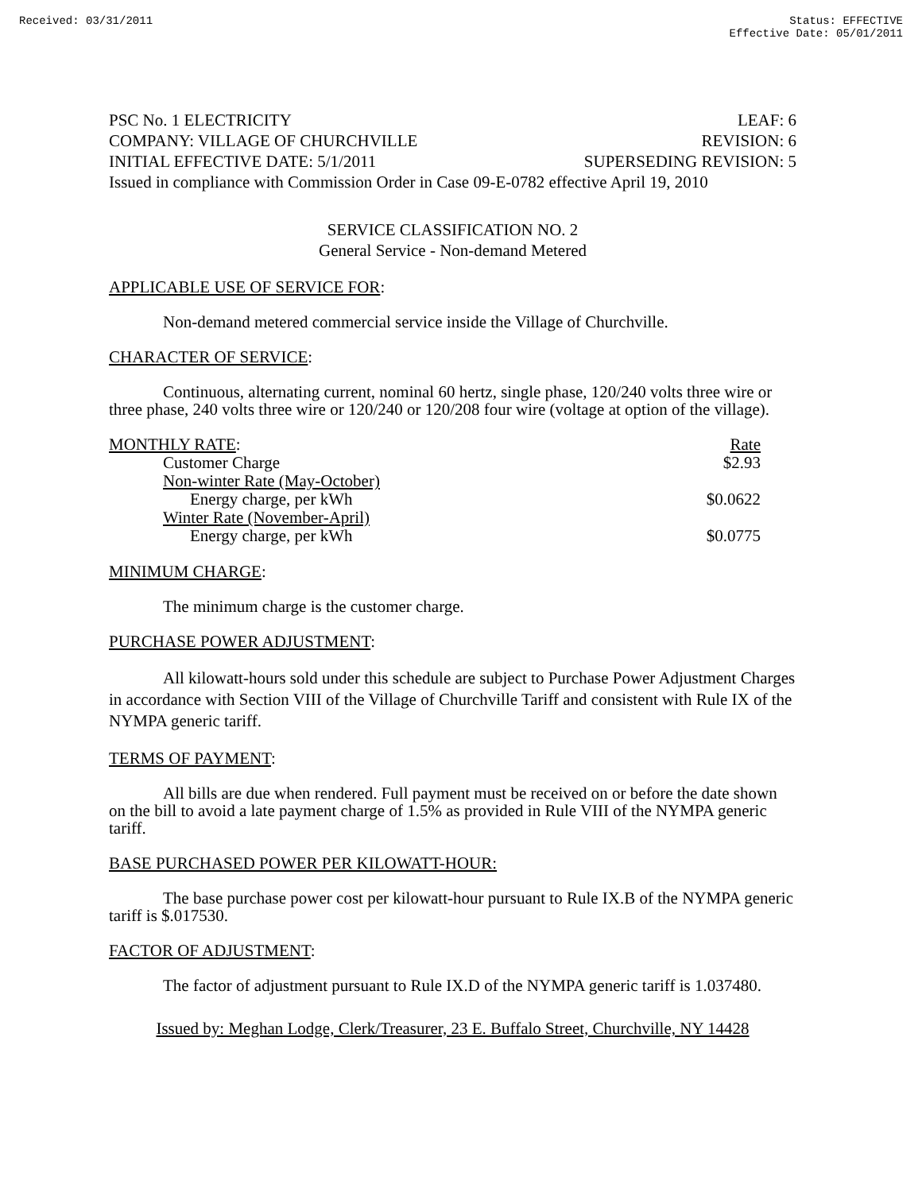Received: 03/31/2011 Status: EFFECTIVE
Effective Date: 05/01/2011
PSC No. 1 ELECTRICITY LEAF: 6
COMPANY: VILLAGE OF CHURCHVILLE REVISION: 6
INITIAL EFFECTIVE DATE: 5/1/2011 SUPERSEDING REVISION: 5
Issued in compliance with Commission Order in Case 09-E-0782 effective April 19, 2010
SERVICE CLASSIFICATION NO. 2
General Service - Non-demand Metered
APPLICABLE USE OF SERVICE FOR:
Non-demand metered commercial service inside the Village of Churchville.
CHARACTER OF SERVICE:
Continuous, alternating current, nominal 60 hertz, single phase, 120/240 volts three wire or three phase, 240 volts three wire or 120/240 or 120/208 four wire (voltage at option of the village).
| MONTHLY RATE : | Rate |
| Customer Charge | $2.93 |
| Non-winter Rate (May-October) | |
| Energy charge, per kWh | $0.0622 |
| Winter Rate (November-April) | |
| Energy charge, per kWh | $0.0775 |
MINIMUM CHARGE:
The minimum charge is the customer charge.
PURCHASE POWER ADJUSTMENT:
All kilowatt-hours sold under this schedule are subject to Purchase Power Adjustment Charges in accordance with Section VIII of the Village of Churchville Tariff and consistent with Rule IX of the NYMPA generic tariff.
TERMS OF PAYMENT:
All bills are due when rendered. Full payment must be received on or before the date shown on the bill to avoid a late payment charge of 1.5% as provided in Rule VIII of the NYMPA generic tariff.
BASE PURCHASED POWER PER KILOWATT-HOUR:
The base purchase power cost per kilowatt-hour pursuant to Rule IX.B of the NYMPA generic tariff is $.017530.
FACTOR OF ADJUSTMENT:
The factor of adjustment pursuant to Rule IX.D of the NYMPA generic tariff is 1.037480.
Issued by: Meghan Lodge, Clerk/Treasurer, 23 E. Buffalo Street, Churchville, NY 14428